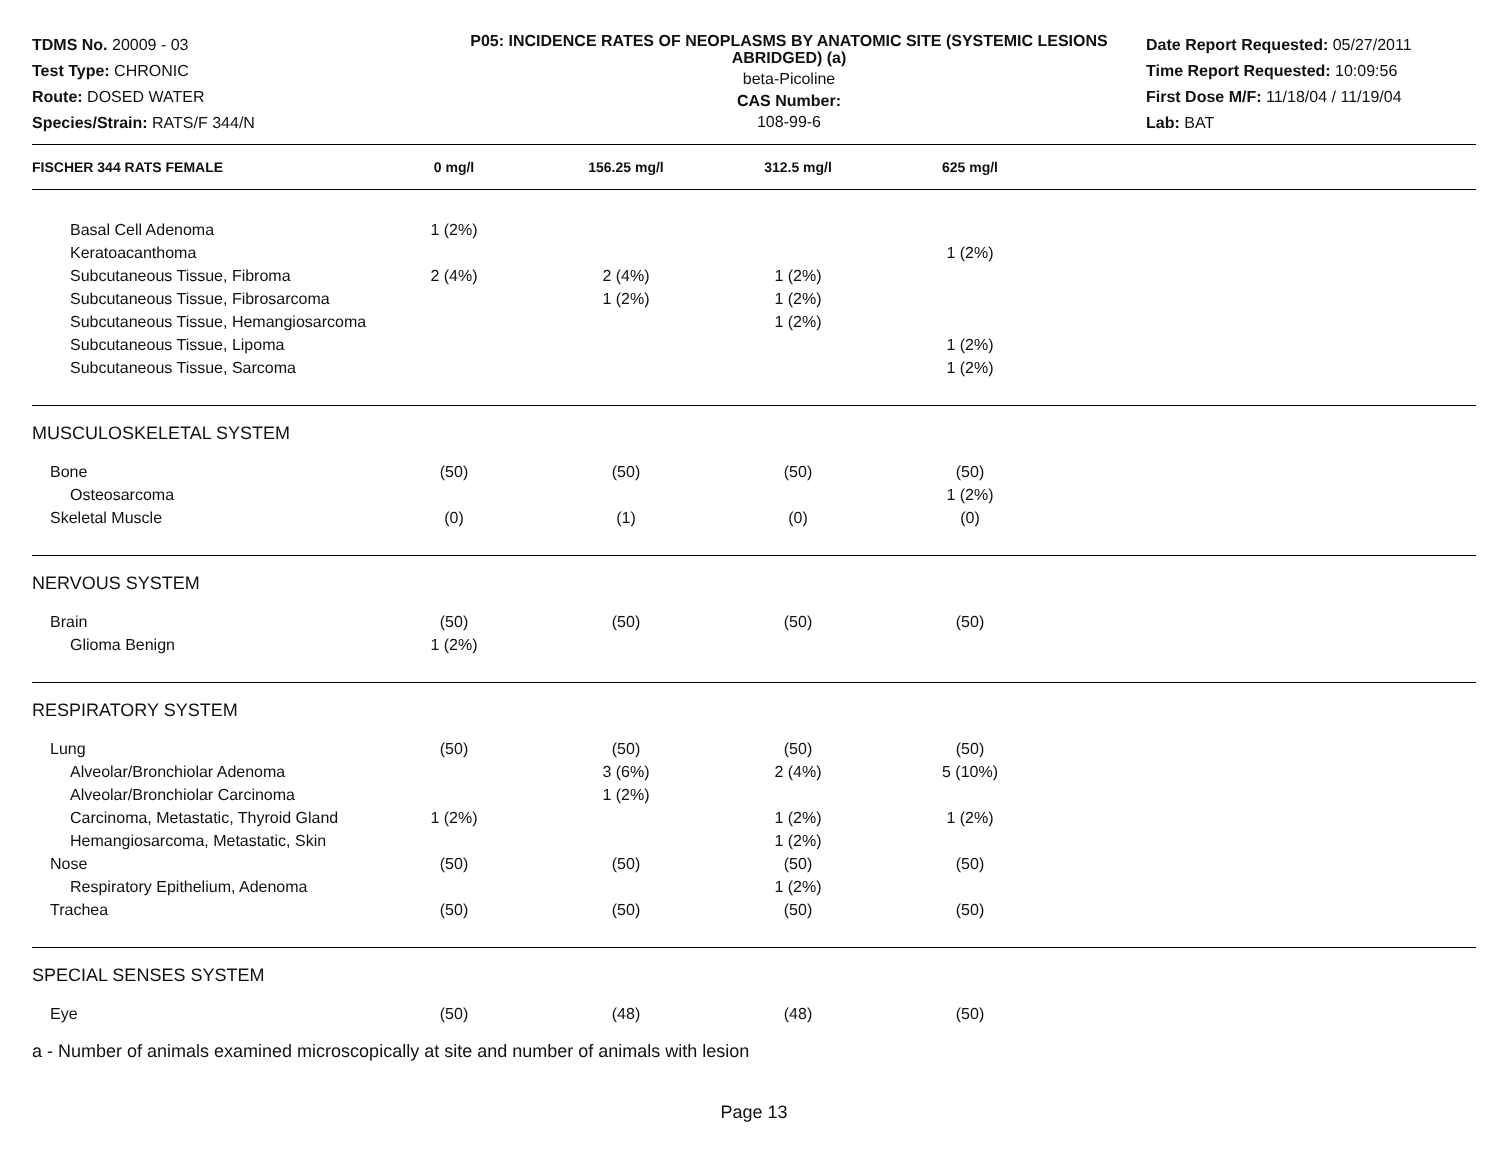TDMS No. 20009 - 03
Test Type: CHRONIC
Route: DOSED WATER
Species/Strain: RATS/F 344/N
P05: INCIDENCE RATES OF NEOPLASMS BY ANATOMIC SITE (SYSTEMIC LESIONS ABRIDGED) (a)
beta-Picoline
CAS Number:
108-99-6
Date Report Requested: 05/27/2011
Time Report Requested: 10:09:56
First Dose M/F: 11/18/04 / 11/19/04
Lab: BAT
| FISCHER 344 RATS FEMALE | 0 mg/l | 156.25 mg/l | 312.5 mg/l | 625 mg/l | |
| --- | --- | --- | --- | --- | --- |
| Basal Cell Adenoma | 1 (2%) | | | | |
| Keratoacanthoma | | | | 1 (2%) | |
| Subcutaneous Tissue, Fibroma | 2 (4%) | 2 (4%) | 1 (2%) | | |
| Subcutaneous Tissue, Fibrosarcoma | | 1 (2%) | 1 (2%) | | |
| Subcutaneous Tissue, Hemangiosarcoma | | | 1 (2%) | | |
| Subcutaneous Tissue, Lipoma | | | | 1 (2%) | |
| Subcutaneous Tissue, Sarcoma | | | | 1 (2%) | |
| MUSCULOSKELETAL SYSTEM | | | | | |
| Bone | (50) | (50) | (50) | (50) | |
| Osteosarcoma | | | | 1 (2%) | |
| Skeletal Muscle | (0) | (1) | (0) | (0) | |
| NERVOUS SYSTEM | | | | | |
| Brain | (50) | (50) | (50) | (50) | |
| Glioma Benign | 1 (2%) | | | | |
| RESPIRATORY SYSTEM | | | | | |
| Lung | (50) | (50) | (50) | (50) | |
| Alveolar/Bronchiolar Adenoma | | 3 (6%) | 2 (4%) | 5 (10%) | |
| Alveolar/Bronchiolar Carcinoma | | 1 (2%) | | | |
| Carcinoma, Metastatic, Thyroid Gland | 1 (2%) | | 1 (2%) | 1 (2%) | |
| Hemangiosarcoma, Metastatic, Skin | | | 1 (2%) | | |
| Nose | (50) | (50) | (50) | (50) | |
| Respiratory Epithelium, Adenoma | | | 1 (2%) | | |
| Trachea | (50) | (50) | (50) | (50) | |
| SPECIAL SENSES SYSTEM | | | | | |
| Eye | (50) | (48) | (48) | (50) | |
a - Number of animals examined microscopically at site and number of animals with lesion
Page 13